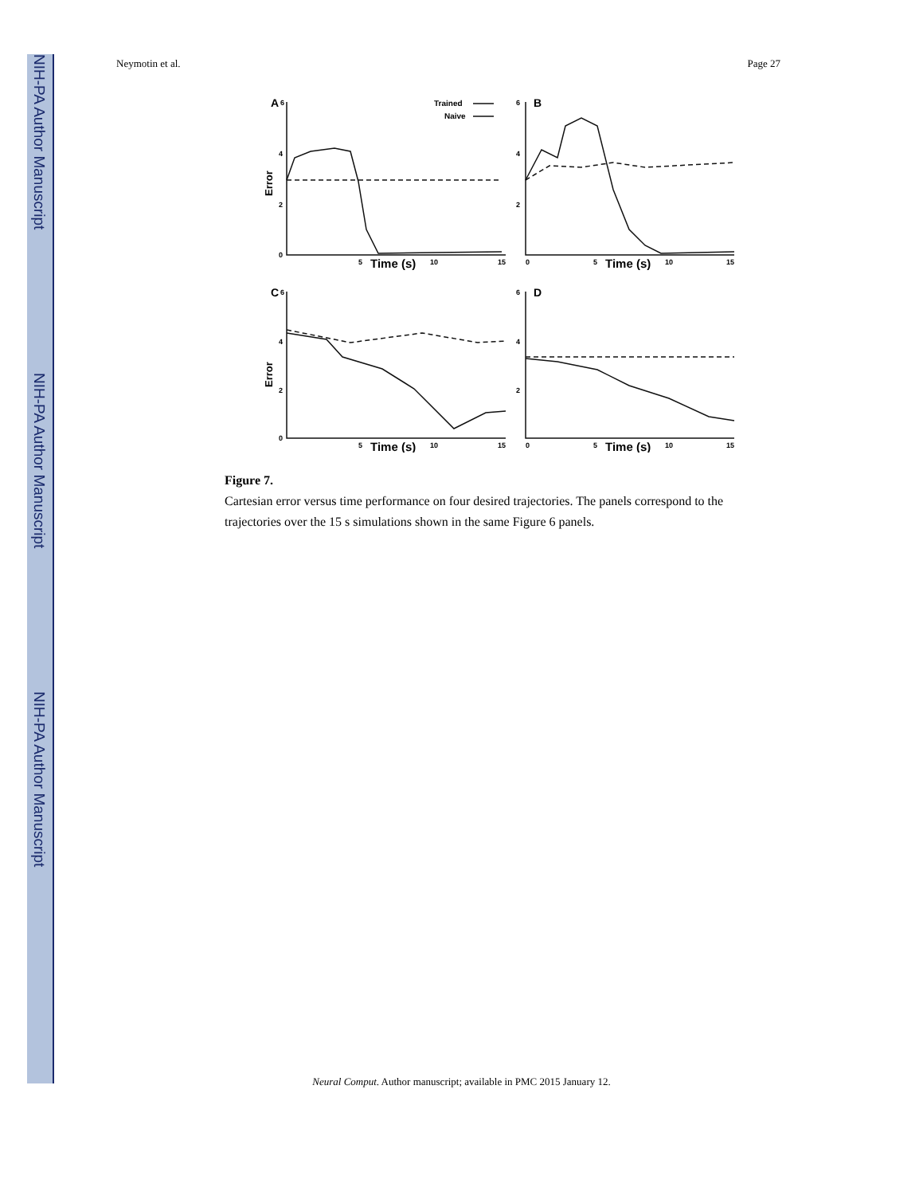NIH-PA Author Manuscript
NIH-PA Author Manuscript
NIH-PA Author Manuscript
Neymotin et al. Page 27
A
6
B
6
C
6
D
6
Trained
Naive
Error
Error
0
4
2
4
2
0
4
2
4
2
5
Time (s)
10
15
0
5
Time (s)
10
15
5
Time (s)
10
15
0
5
Time (s)
10
15
Figure 7.
Cartesian error versus time performance on four desired trajectories. The panels correspond to the trajectories over the 15 s simulations shown in the same Figure 6 panels.
Neural Comput. Author manuscript; available in PMC 2015 January 12.